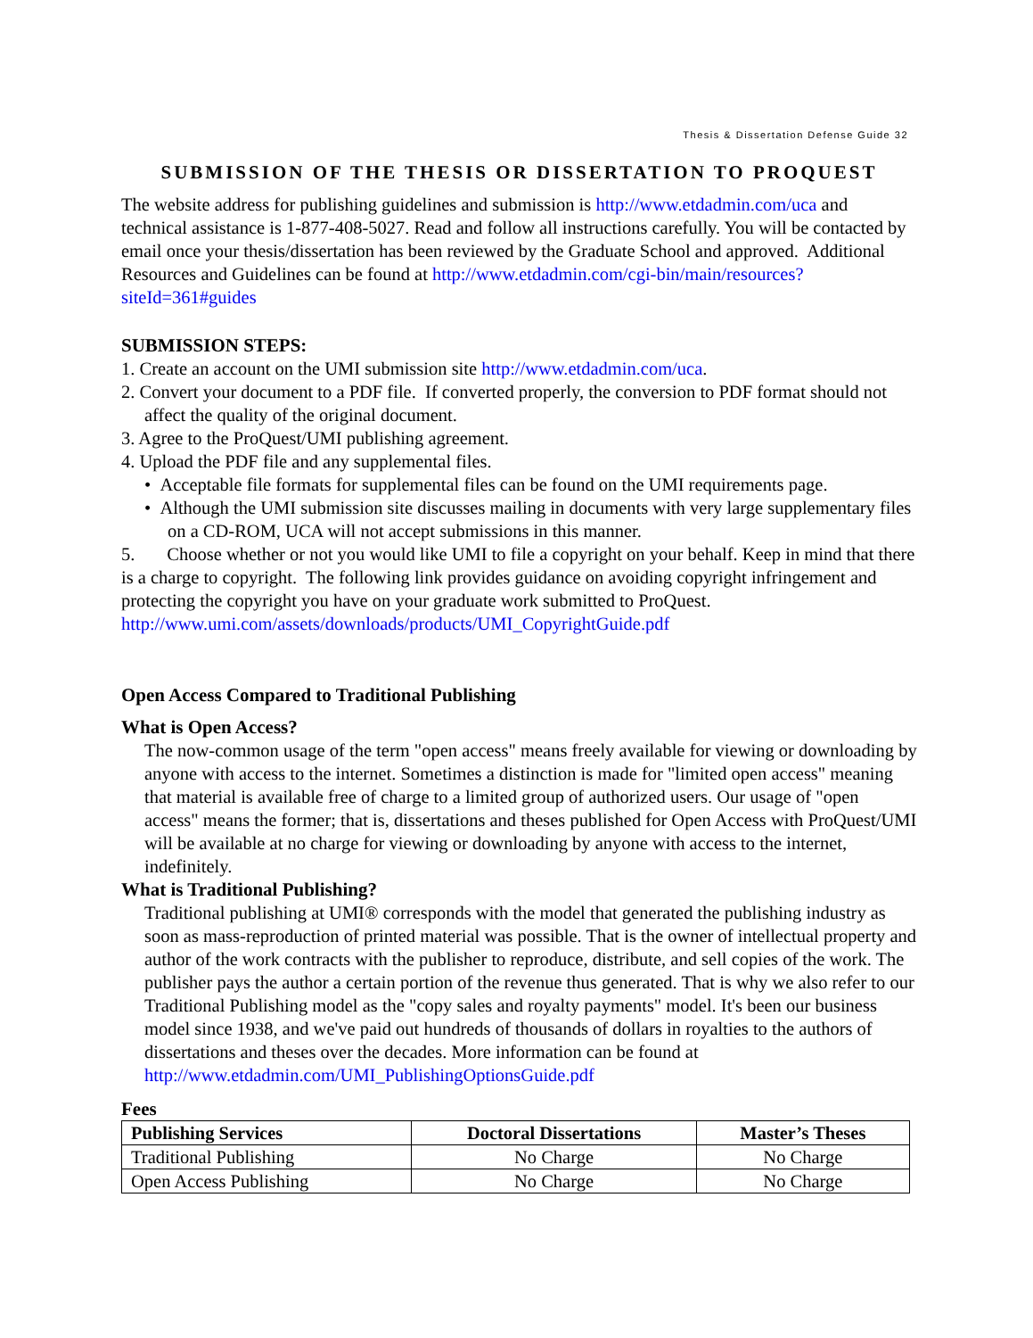Thesis & Dissertation Defense Guide 32
SUBMISSION OF THE THESIS OR DISSERTATION TO PROQUEST
The website address for publishing guidelines and submission is http://www.etdadmin.com/uca and technical assistance is 1-877-408-5027. Read and follow all instructions carefully. You will be contacted by email once your thesis/dissertation has been reviewed by the Graduate School and approved. Additional Resources and Guidelines can be found at http://www.etdadmin.com/cgi-bin/main/resources?siteId=361#guides
SUBMISSION STEPS:
1. Create an account on the UMI submission site http://www.etdadmin.com/uca.
2. Convert your document to a PDF file. If converted properly, the conversion to PDF format should not affect the quality of the original document.
3. Agree to the ProQuest/UMI publishing agreement.
4. Upload the PDF file and any supplemental files.
• Acceptable file formats for supplemental files can be found on the UMI requirements page.
• Although the UMI submission site discusses mailing in documents with very large supplementary files on a CD-ROM, UCA will not accept submissions in this manner.
5. Choose whether or not you would like UMI to file a copyright on your behalf. Keep in mind that there is a charge to copyright. The following link provides guidance on avoiding copyright infringement and protecting the copyright you have on your graduate work submitted to ProQuest. http://www.umi.com/assets/downloads/products/UMI_CopyrightGuide.pdf
Open Access Compared to Traditional Publishing
What is Open Access?
The now-common usage of the term "open access" means freely available for viewing or downloading by anyone with access to the internet. Sometimes a distinction is made for "limited open access" meaning that material is available free of charge to a limited group of authorized users. Our usage of "open access" means the former; that is, dissertations and theses published for Open Access with ProQuest/UMI will be available at no charge for viewing or downloading by anyone with access to the internet, indefinitely.
What is Traditional Publishing?
Traditional publishing at UMI® corresponds with the model that generated the publishing industry as soon as mass-reproduction of printed material was possible. That is the owner of intellectual property and author of the work contracts with the publisher to reproduce, distribute, and sell copies of the work. The publisher pays the author a certain portion of the revenue thus generated. That is why we also refer to our Traditional Publishing model as the "copy sales and royalty payments" model. It's been our business model since 1938, and we've paid out hundreds of thousands of dollars in royalties to the authors of dissertations and theses over the decades. More information can be found at http://www.etdadmin.com/UMI_PublishingOptionsGuide.pdf
Fees
| Publishing Services | Doctoral Dissertations | Master’s Theses |
| --- | --- | --- |
| Traditional Publishing | No Charge | No Charge |
| Open Access Publishing | No Charge | No Charge |